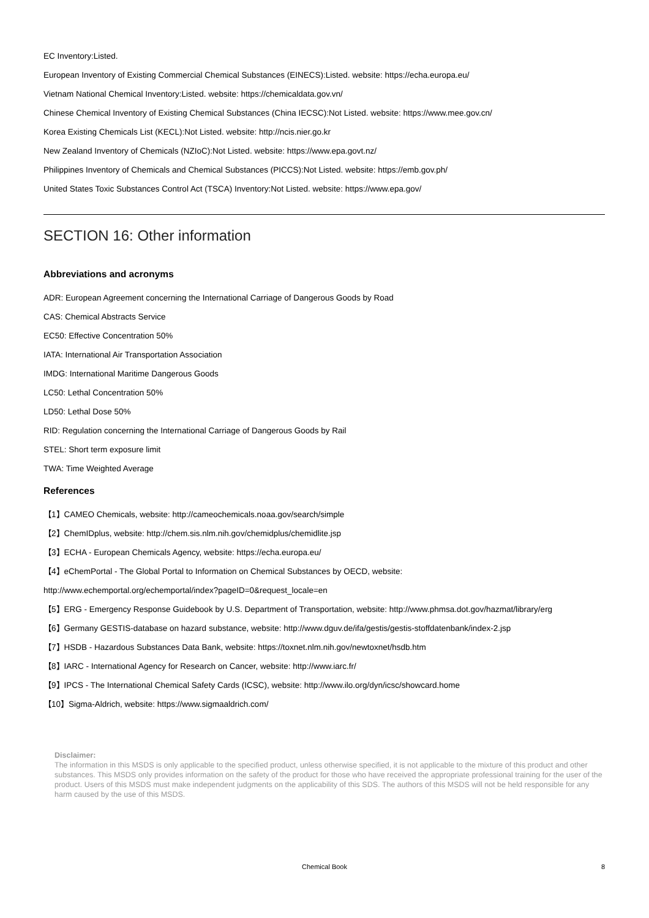EC Inventory:Listed.
European Inventory of Existing Commercial Chemical Substances (EINECS):Listed. website: https://echa.europa.eu/
Vietnam National Chemical Inventory:Listed. website: https://chemicaldata.gov.vn/
Chinese Chemical Inventory of Existing Chemical Substances (China IECSC):Not Listed. website: https://www.mee.gov.cn/
Korea Existing Chemicals List (KECL):Not Listed. website: http://ncis.nier.go.kr
New Zealand Inventory of Chemicals (NZIoC):Not Listed. website: https://www.epa.govt.nz/
Philippines Inventory of Chemicals and Chemical Substances (PICCS):Not Listed. website: https://emb.gov.ph/
United States Toxic Substances Control Act (TSCA) Inventory:Not Listed. website: https://www.epa.gov/
SECTION 16: Other information
Abbreviations and acronyms
ADR: European Agreement concerning the International Carriage of Dangerous Goods by Road
CAS: Chemical Abstracts Service
EC50: Effective Concentration 50%
IATA: International Air Transportation Association
IMDG: International Maritime Dangerous Goods
LC50: Lethal Concentration 50%
LD50: Lethal Dose 50%
RID: Regulation concerning the International Carriage of Dangerous Goods by Rail
STEL: Short term exposure limit
TWA: Time Weighted Average
References
【1】CAMEO Chemicals, website: http://cameochemicals.noaa.gov/search/simple
【2】ChemIDplus, website: http://chem.sis.nlm.nih.gov/chemidplus/chemidlite.jsp
【3】ECHA - European Chemicals Agency, website: https://echa.europa.eu/
【4】eChemPortal - The Global Portal to Information on Chemical Substances by OECD, website:
http://www.echemportal.org/echemportal/index?pageID=0&request_locale=en
【5】ERG - Emergency Response Guidebook by U.S. Department of Transportation, website: http://www.phmsa.dot.gov/hazmat/library/erg
【6】Germany GESTIS-database on hazard substance, website: http://www.dguv.de/ifa/gestis/gestis-stoffdatenbank/index-2.jsp
【7】HSDB - Hazardous Substances Data Bank, website: https://toxnet.nlm.nih.gov/newtoxnet/hsdb.htm
【8】IARC - International Agency for Research on Cancer, website: http://www.iarc.fr/
【9】IPCS - The International Chemical Safety Cards (ICSC), website: http://www.ilo.org/dyn/icsc/showcard.home
【10】Sigma-Aldrich, website: https://www.sigmaaldrich.com/
Disclaimer:
The information in this MSDS is only applicable to the specified product, unless otherwise specified, it is not applicable to the mixture of this product and other substances. This MSDS only provides information on the safety of the product for those who have received the appropriate professional training for the user of the product. Users of this MSDS must make independent judgments on the applicability of this SDS. The authors of this MSDS will not be held responsible for any harm caused by the use of this MSDS.
Chemical Book 8